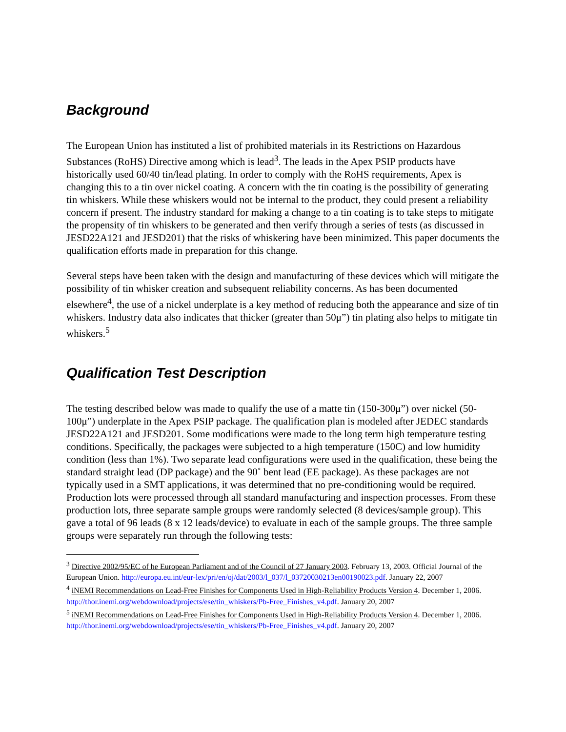Background
The European Union has instituted a list of prohibited materials in its Restrictions on Hazardous Substances (RoHS) Directive among which is lead<sup>3</sup>. The leads in the Apex PSIP products have historically used 60/40 tin/lead plating. In order to comply with the RoHS requirements, Apex is changing this to a tin over nickel coating. A concern with the tin coating is the possibility of generating tin whiskers. While these whiskers would not be internal to the product, they could present a reliability concern if present. The industry standard for making a change to a tin coating is to take steps to mitigate the propensity of tin whiskers to be generated and then verify through a series of tests (as discussed in JESD22A121 and JESD201) that the risks of whiskering have been minimized. This paper documents the qualification efforts made in preparation for this change.
Several steps have been taken with the design and manufacturing of these devices which will mitigate the possibility of tin whisker creation and subsequent reliability concerns. As has been documented elsewhere<sup>4</sup>, the use of a nickel underplate is a key method of reducing both the appearance and size of tin whiskers. Industry data also indicates that thicker (greater than 50μ”) tin plating also helps to mitigate tin whiskers.<sup>5</sup>
Qualification Test Description
The testing described below was made to qualify the use of a matte tin (150-300μ”) over nickel (50-100μ”) underplate in the Apex PSIP package. The qualification plan is modeled after JEDEC standards JESD22A121 and JESD201. Some modifications were made to the long term high temperature testing conditions. Specifically, the packages were subjected to a high temperature (150C) and low humidity condition (less than 1%). Two separate lead configurations were used in the qualification, these being the standard straight lead (DP package) and the 90˚ bent lead (EE package). As these packages are not typically used in a SMT applications, it was determined that no pre-conditioning would be required. Production lots were processed through all standard manufacturing and inspection processes. From these production lots, three separate sample groups were randomly selected (8 devices/sample group). This gave a total of 96 leads (8 x 12 leads/device) to evaluate in each of the sample groups. The three sample groups were separately run through the following tests:
<sup>3</sup> Directive 2002/95/EC of he European Parliament and of the Council of 27 January 2003. February 13, 2003. Official Journal of the European Union. http://europa.eu.int/eur-lex/pri/en/oj/dat/2003/l_037/l_03720030213en00190023.pdf. January 22, 2007
<sup>4</sup> iNEMI Recommendations on Lead-Free Finishes for Components Used in High-Reliability Products Version 4. December 1, 2006. http://thor.inemi.org/webdownload/projects/ese/tin_whiskers/Pb-Free_Finishes_v4.pdf. January 20, 2007
<sup>5</sup> iNEMI Recommendations on Lead-Free Finishes for Components Used in High-Reliability Products Version 4. December 1, 2006. http://thor.inemi.org/webdownload/projects/ese/tin_whiskers/Pb-Free_Finishes_v4.pdf. January 20, 2007